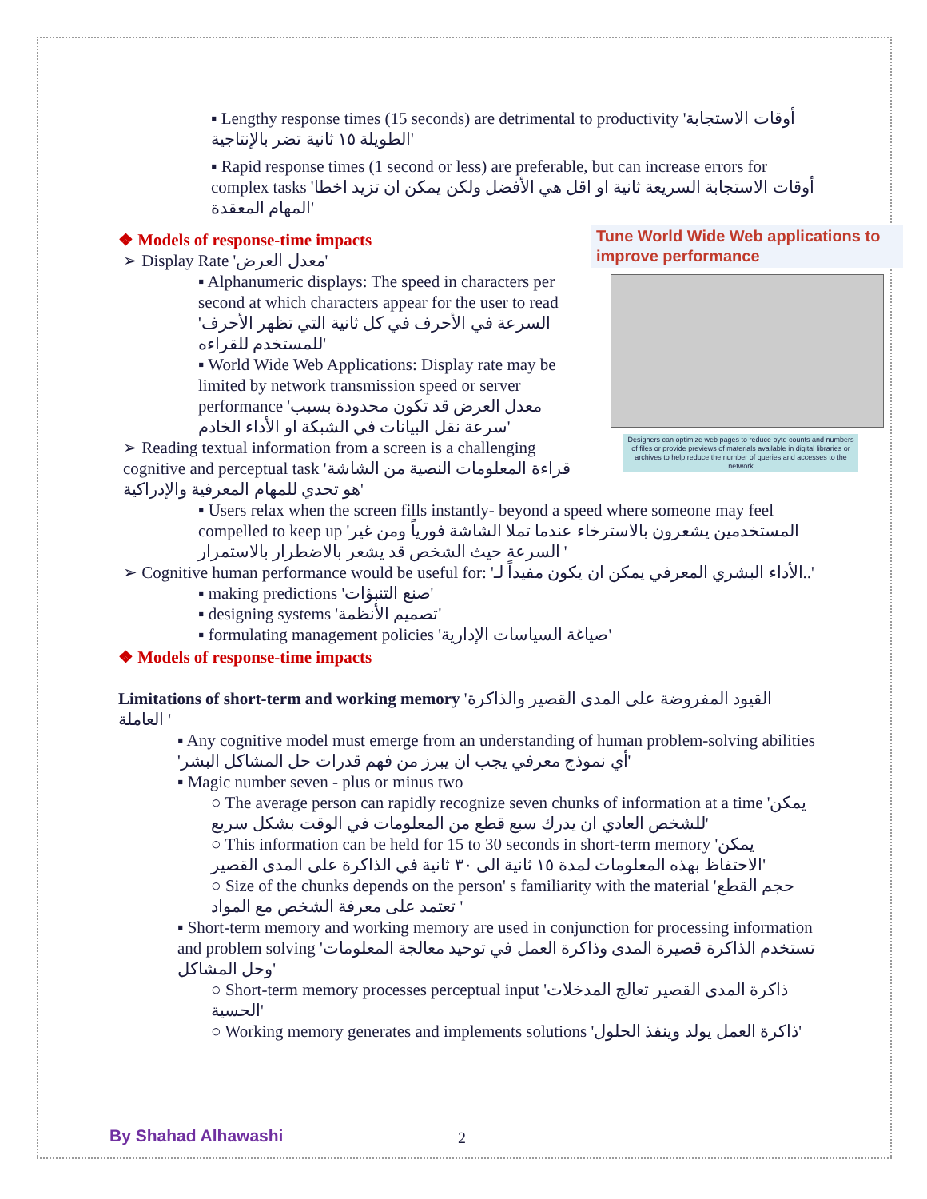▪ Lengthy response times (15 seconds) are detrimental to productivity 'أوقات الاستجابة الطويلة ١٥ ثانية تضر بالإنتاجية'
▪ Rapid response times (1 second or less) are preferable, but can increase errors for complex tasks 'أوقات الاستجابة السريعة ثانية او اقل هي الأفضل ولكن يمكن ان تزيد اخطا المهام المعقدة'
Tune World Wide Web applications to improve performance
Designers can optimize web pages to reduce byte counts and numbers of files or provide previews of materials available in digital libraries or archives to help reduce the number of queries and accesses to the network
❖ Models of response-time impacts
➢ Display Rate 'معدل العرض'
▪ Alphanumeric displays: The speed in characters per second at which characters appear for the user to read 'السرعة في الأحرف في كل ثانية التي تظهر الأحرف للمستخدم للقراءه'
▪ World Wide Web Applications: Display rate may be limited by network transmission speed or server performance 'معدل العرض قد تكون محدودة بسبب سرعة نقل البيانات في الشبكة او الأداء الخادم'
➢ Reading textual information from a screen is a challenging cognitive and perceptual task 'قراءة المعلومات النصية من الشاشة هو تحدي للمهام المعرفية والإدراكية'
▪ Users relax when the screen fills instantly- beyond a speed where someone may feel compelled to keep up 'المستخدمين يشعرون بالاسترخاء عندما تملا الشاشة فورياً ومن غير السرعة حيث الشخص قد يشعر بالاضطرار بالاستمرار '
➢ Cognitive human performance would be useful for: 'الأداء البشري المعرفي يمكن ان يكون مفيداً لـ..'
▪ making predictions 'صنع التنبؤات'
▪ designing systems 'تصميم الأنظمة'
▪ formulating management policies 'صياغة السياسات الإدارية'
❖ Models of response-time impacts
Limitations of short-term and working memory 'القيود المفروضة على المدى القصير والذاكرة العاملة '
▪ Any cognitive model must emerge from an understanding of human problem-solving abilities 'أي نموذج معرفي يجب ان يبرز من فهم قدرات حل المشاكل البشر'
▪ Magic number seven - plus or minus two
○ The average person can rapidly recognize seven chunks of information at a time 'يمكن للشخص العادي ان يدرك سبع قطع من المعلومات في الوقت بشكل سريع'
○ This information can be held for 15 to 30 seconds in short-term memory 'يمكن الاحتفاظ بهذه المعلومات لمدة ١٥ ثانية الى ٣٠ ثانية في الذاكرة على المدى القصير'
○ Size of the chunks depends on the person' s familiarity with the material 'حجم القطع تعتمد على معرفة الشخص مع المواد '
▪ Short-term memory and working memory are used in conjunction for processing information and problem solving 'تستخدم الذاكرة قصيرة المدى وذاكرة العمل في توحيد معالجة المعلومات وحل المشاكل'
○ Short-term memory processes perceptual input 'ذاكرة المدى القصير تعالج المدخلات الحسية'
○ Working memory generates and implements solutions 'ذاكرة العمل يولد وينفذ الحلول'
By Shahad Alhawashi 2